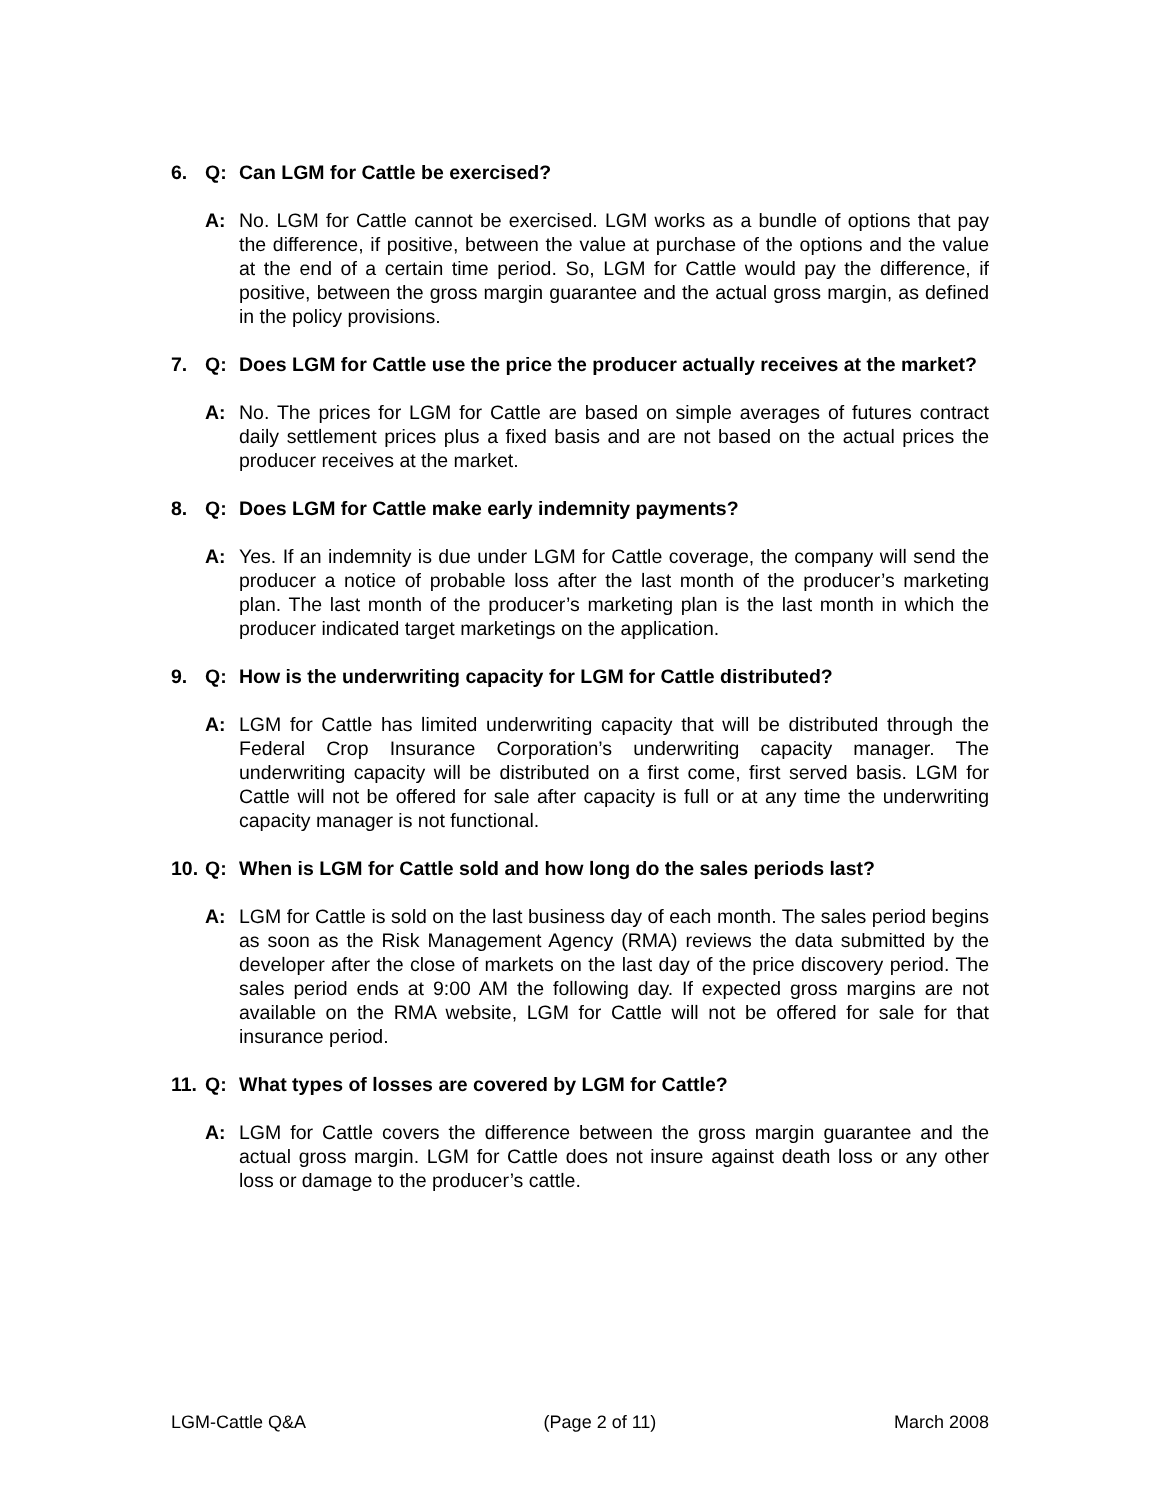6. Q: Can LGM for Cattle be exercised?
A: No. LGM for Cattle cannot be exercised. LGM works as a bundle of options that pay the difference, if positive, between the value at purchase of the options and the value at the end of a certain time period. So, LGM for Cattle would pay the difference, if positive, between the gross margin guarantee and the actual gross margin, as defined in the policy provisions.
7. Q: Does LGM for Cattle use the price the producer actually receives at the market?
A: No. The prices for LGM for Cattle are based on simple averages of futures contract daily settlement prices plus a fixed basis and are not based on the actual prices the producer receives at the market.
8. Q: Does LGM for Cattle make early indemnity payments?
A: Yes. If an indemnity is due under LGM for Cattle coverage, the company will send the producer a notice of probable loss after the last month of the producer’s marketing plan. The last month of the producer’s marketing plan is the last month in which the producer indicated target marketings on the application.
9. Q: How is the underwriting capacity for LGM for Cattle distributed?
A: LGM for Cattle has limited underwriting capacity that will be distributed through the Federal Crop Insurance Corporation’s underwriting capacity manager. The underwriting capacity will be distributed on a first come, first served basis. LGM for Cattle will not be offered for sale after capacity is full or at any time the underwriting capacity manager is not functional.
10. Q: When is LGM for Cattle sold and how long do the sales periods last?
A: LGM for Cattle is sold on the last business day of each month. The sales period begins as soon as the Risk Management Agency (RMA) reviews the data submitted by the developer after the close of markets on the last day of the price discovery period. The sales period ends at 9:00 AM the following day. If expected gross margins are not available on the RMA website, LGM for Cattle will not be offered for sale for that insurance period.
11. Q: What types of losses are covered by LGM for Cattle?
A: LGM for Cattle covers the difference between the gross margin guarantee and the actual gross margin. LGM for Cattle does not insure against death loss or any other loss or damage to the producer’s cattle.
LGM-Cattle Q&A (Page 2 of 11) March 2008